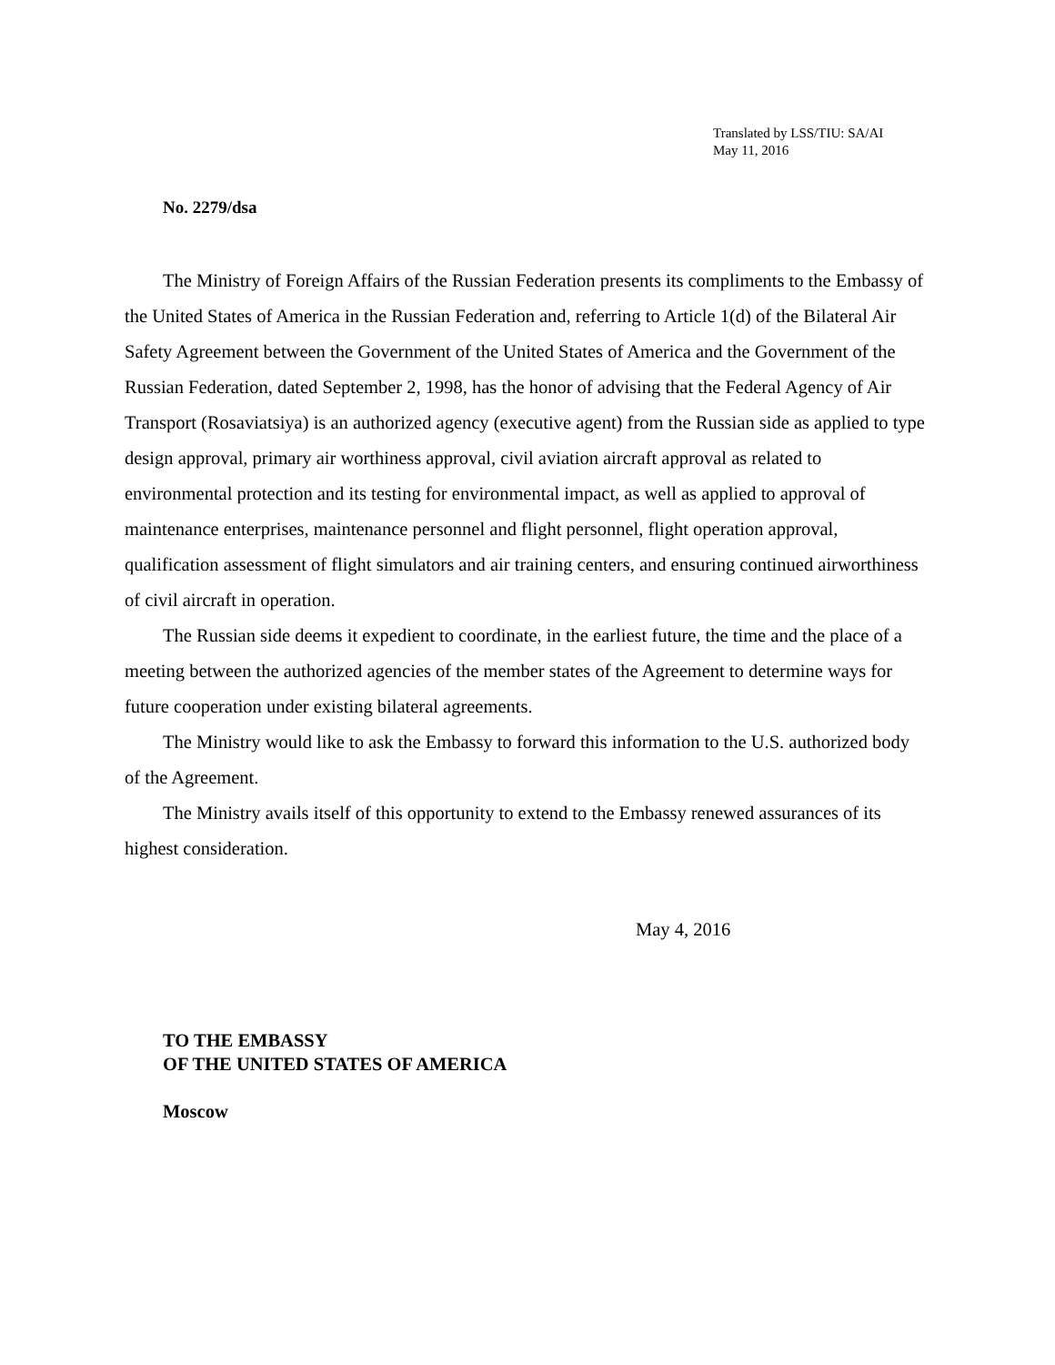Translated by LSS/TIU: SA/AI
May 11, 2016
No. 2279/dsa
The Ministry of Foreign Affairs of the Russian Federation presents its compliments to the Embassy of the United States of America in the Russian Federation and, referring to Article 1(d) of the Bilateral Air Safety Agreement between the Government of the United States of America and the Government of the Russian Federation, dated September 2, 1998, has the honor of advising that the Federal Agency of Air Transport (Rosaviatsiya) is an authorized agency (executive agent) from the Russian side as applied to type design approval, primary air worthiness approval, civil aviation aircraft approval as related to environmental protection and its testing for environmental impact, as well as applied to approval of maintenance enterprises, maintenance personnel and flight personnel, flight operation approval, qualification assessment of flight simulators and air training centers, and ensuring continued airworthiness of civil aircraft in operation.
The Russian side deems it expedient to coordinate, in the earliest future, the time and the place of a meeting between the authorized agencies of the member states of the Agreement to determine ways for future cooperation under existing bilateral agreements.
The Ministry would like to ask the Embassy to forward this information to the U.S. authorized body of the Agreement.
The Ministry avails itself of this opportunity to extend to the Embassy renewed assurances of its highest consideration.
May 4, 2016
TO THE EMBASSY
OF THE UNITED STATES OF AMERICA
Moscow